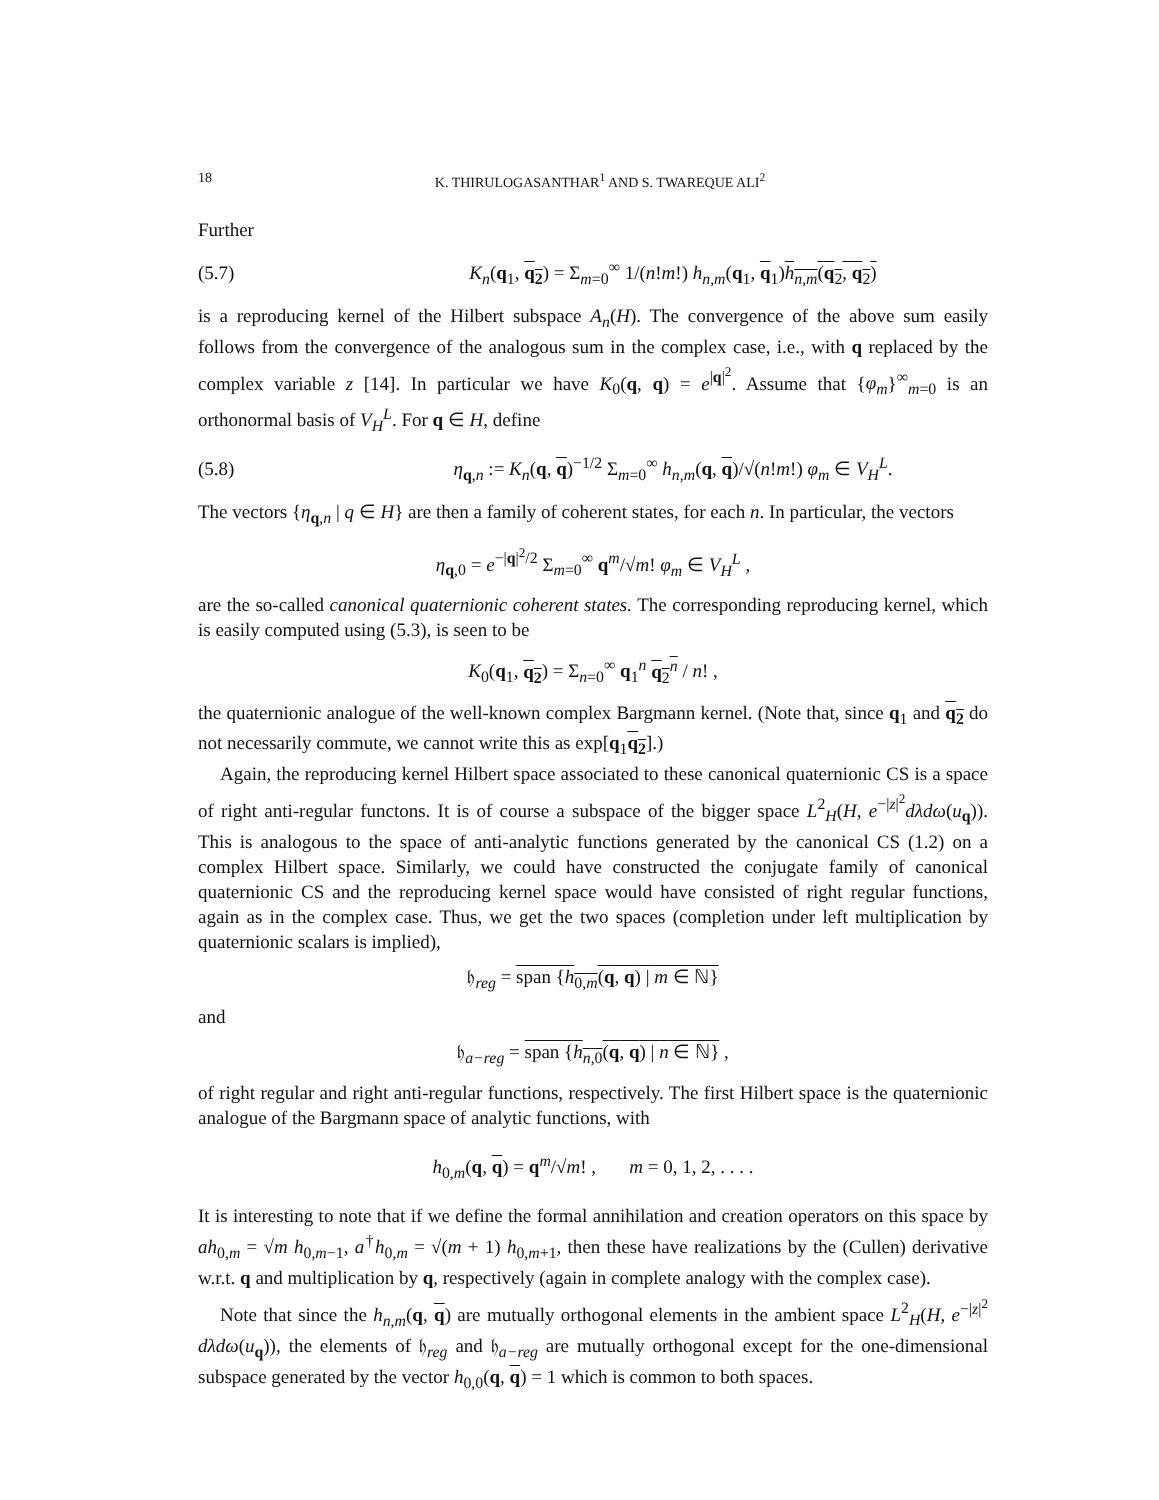18 K. THIRULOGASANTHAR<sup>1</sup> AND S. TWAREQUE ALI<sup>2</sup>
Further
(5.7) K<sub>n</sub>(q<sub>1</sub>, q<sub>2</sub>) = Σ<sub>m=0</sub><sup>∞</sup> 1/(n!m!) h<sub>n,m</sub>(q<sub>1</sub>, q<sub>1</sub>)h<sub>n,m</sub>(q<sub>2</sub>, q<sub>2</sub>)
is a reproducing kernel of the Hilbert subspace A<sub>n</sub>(H). The convergence of the above sum easily follows from the convergence of the analogous sum in the complex case, i.e., with q replaced by the complex variable z [14]. In particular we have K<sub>0</sub>(q, q) = e<sup>|q|<sup>2</sup></sup>. Assume that {φ<sub>m</sub>}<sup>∞</sup><sub>m=0</sub> is an orthonormal basis of V<sub>H</sub><sup>L</sup>. For q ∈ H, define
(5.8) η<sub>q,n</sub> := K<sub>n</sub>(q, q)<sup>−1/2</sup> Σ<sub>m=0</sub><sup>∞</sup> h<sub>n,m</sub>(q, q)/√(n!m!) φ<sub>m</sub> ∈ V<sub>H</sub><sup>L</sup>.
The vectors {η<sub>q,n</sub> | q ∈ H} are then a family of coherent states, for each n. In particular, the vectors
η<sub>q,0</sub> = e<sup>−|q|<sup>2</sup>/2</sup> Σ<sub>m=0</sub><sup>∞</sup> q<sup>m</sup>/√m! φ<sub>m</sub> ∈ V<sub>H</sub><sup>L</sup> ,
are the so-called canonical quaternionic coherent states. The corresponding reproducing kernel, which is easily computed using (5.3), is seen to be
K<sub>0</sub>(q<sub>1</sub>, q<sub>2</sub>) = Σ<sub>n=0</sub><sup>∞</sup> q<sub>1</sub><sup>n</sup> q<sub>2</sub><sup>n</sup> / n! ,
the quaternionic analogue of the well-known complex Bargmann kernel. (Note that, since q<sub>1</sub> and q<sub>2</sub> do not necessarily commute, we cannot write this as exp[q<sub>1</sub>q<sub>2</sub>].)
Again, the reproducing kernel Hilbert space associated to these canonical quaternionic CS is a space of right anti-regular functons. It is of course a subspace of the bigger space L<sup>2</sup><sub>H</sub>(H, e<sup>−|z|<sup>2</sup></sup>dλdω(u<sub>q</sub>)). This is analogous to the space of anti-analytic functions generated by the canonical CS (1.2) on a complex Hilbert space. Similarly, we could have constructed the conjugate family of canonical quaternionic CS and the reproducing kernel space would have consisted of right regular functions, again as in the complex case. Thus, we get the two spaces (completion under left multiplication by quaternionic scalars is implied),
𝔥<sub>reg</sub> = span {h<sub>0,m</sub>(q, q) | m ∈ ℕ}
and
𝔥<sub>a−reg</sub> = span {h<sub>n,0</sub>(q, q) | n ∈ ℕ} ,
of right regular and right anti-regular functions, respectively. The first Hilbert space is the quaternionic analogue of the Bargmann space of analytic functions, with
h<sub>0,m</sub>(q, q) = q<sup>m</sup>/√m! , m = 0, 1, 2, . . . .
It is interesting to note that if we define the formal annihilation and creation operators on this space by ah<sub>0,m</sub> = √m h<sub>0,m−1</sub>, a<sup>†</sup>h<sub>0,m</sub> = √(m + 1) h<sub>0,m+1</sub>, then these have realizations by the (Cullen) derivative w.r.t. q and multiplication by q, respectively (again in complete analogy with the complex case).
Note that since the h<sub>n,m</sub>(q, q) are mutually orthogonal elements in the ambient space L<sup>2</sup><sub>H</sub>(H, e<sup>−|z|<sup>2</sup></sup> dλdω(u<sub>q</sub>)), the elements of 𝔥<sub>reg</sub> and 𝔥<sub>a−reg</sub> are mutually orthogonal except for the one-dimensional subspace generated by the vector h<sub>0,0</sub>(q, q) = 1 which is common to both spaces.